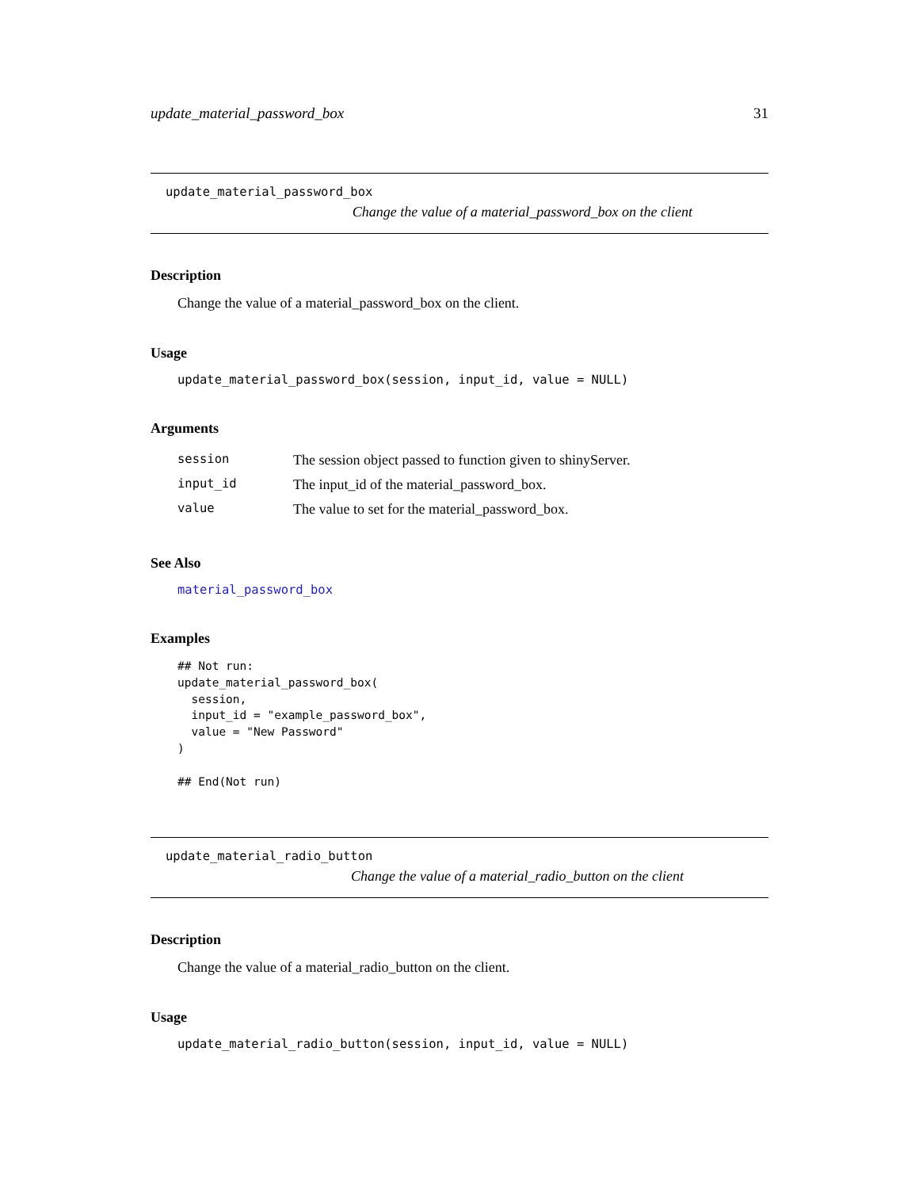update_material_password_box 31
update_material_password_box
Change the value of a material_password_box on the client
Description
Change the value of a material_password_box on the client.
Usage
update_material_password_box(session, input_id, value = NULL)
Arguments
| session | The session object passed to function given to shinyServer. |
| input_id | The input_id of the material_password_box. |
| value | The value to set for the material_password_box. |
See Also
material_password_box
Examples
## Not run:
update_material_password_box(
  session,
  input_id = "example_password_box",
  value = "New Password"
)

## End(Not run)
update_material_radio_button
Change the value of a material_radio_button on the client
Description
Change the value of a material_radio_button on the client.
Usage
update_material_radio_button(session, input_id, value = NULL)